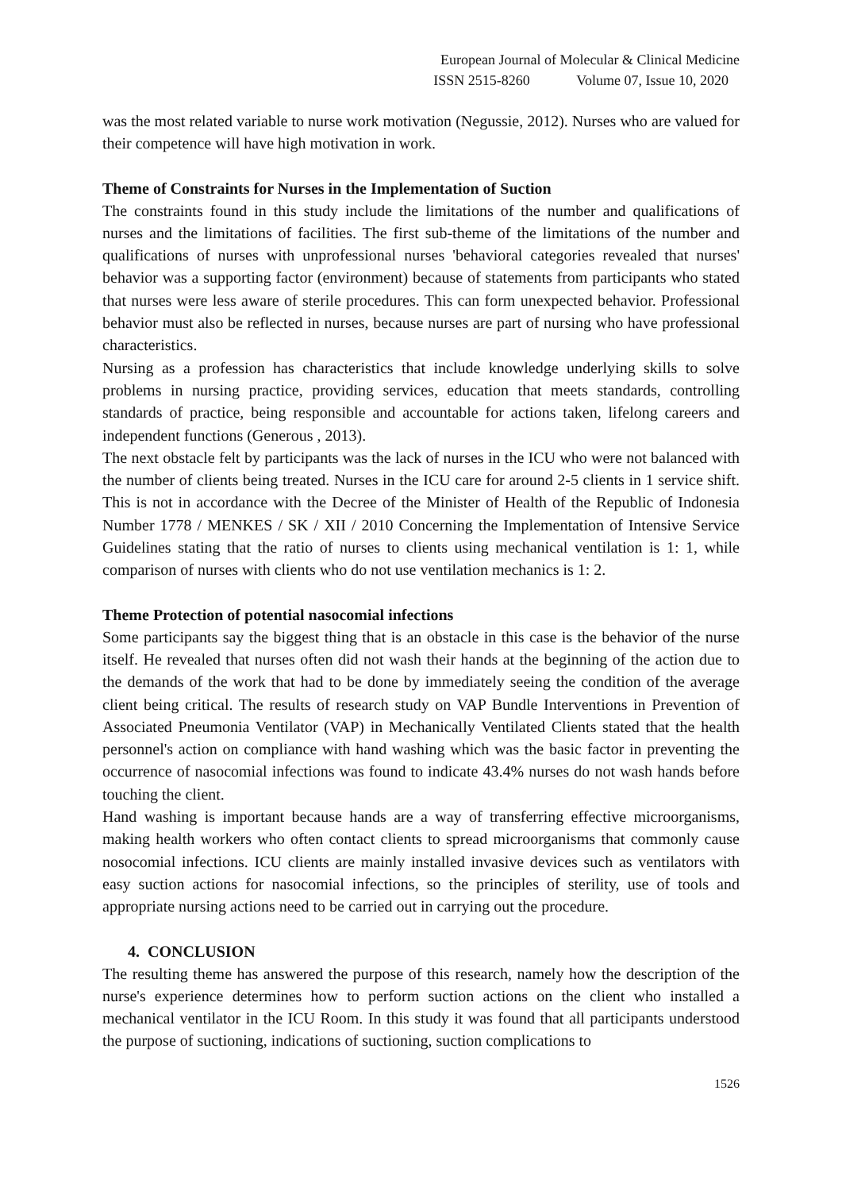European Journal of Molecular & Clinical Medicine
ISSN 2515-8260 Volume 07, Issue 10, 2020
was the most related variable to nurse work motivation (Negussie, 2012). Nurses who are valued for their competence will have high motivation in work.
Theme of Constraints for Nurses in the Implementation of Suction
The constraints found in this study include the limitations of the number and qualifications of nurses and the limitations of facilities. The first sub-theme of the limitations of the number and qualifications of nurses with unprofessional nurses 'behavioral categories revealed that nurses' behavior was a supporting factor (environment) because of statements from participants who stated that nurses were less aware of sterile procedures. This can form unexpected behavior. Professional behavior must also be reflected in nurses, because nurses are part of nursing who have professional characteristics.
Nursing as a profession has characteristics that include knowledge underlying skills to solve problems in nursing practice, providing services, education that meets standards, controlling standards of practice, being responsible and accountable for actions taken, lifelong careers and independent functions (Generous , 2013).
The next obstacle felt by participants was the lack of nurses in the ICU who were not balanced with the number of clients being treated. Nurses in the ICU care for around 2-5 clients in 1 service shift. This is not in accordance with the Decree of the Minister of Health of the Republic of Indonesia Number 1778 / MENKES / SK / XII / 2010 Concerning the Implementation of Intensive Service Guidelines stating that the ratio of nurses to clients using mechanical ventilation is 1: 1, while comparison of nurses with clients who do not use ventilation mechanics is 1: 2.
Theme Protection of potential nasocomial infections
Some participants say the biggest thing that is an obstacle in this case is the behavior of the nurse itself. He revealed that nurses often did not wash their hands at the beginning of the action due to the demands of the work that had to be done by immediately seeing the condition of the average client being critical. The results of research study on VAP Bundle Interventions in Prevention of Associated Pneumonia Ventilator (VAP) in Mechanically Ventilated Clients stated that the health personnel's action on compliance with hand washing which was the basic factor in preventing the occurrence of nasocomial infections was found to indicate 43.4% nurses do not wash hands before touching the client.
Hand washing is important because hands are a way of transferring effective microorganisms, making health workers who often contact clients to spread microorganisms that commonly cause nosocomial infections. ICU clients are mainly installed invasive devices such as ventilators with easy suction actions for nasocomial infections, so the principles of sterility, use of tools and appropriate nursing actions need to be carried out in carrying out the procedure.
4. CONCLUSION
The resulting theme has answered the purpose of this research, namely how the description of the nurse's experience determines how to perform suction actions on the client who installed a mechanical ventilator in the ICU Room. In this study it was found that all participants understood the purpose of suctioning, indications of suctioning, suction complications to
1526